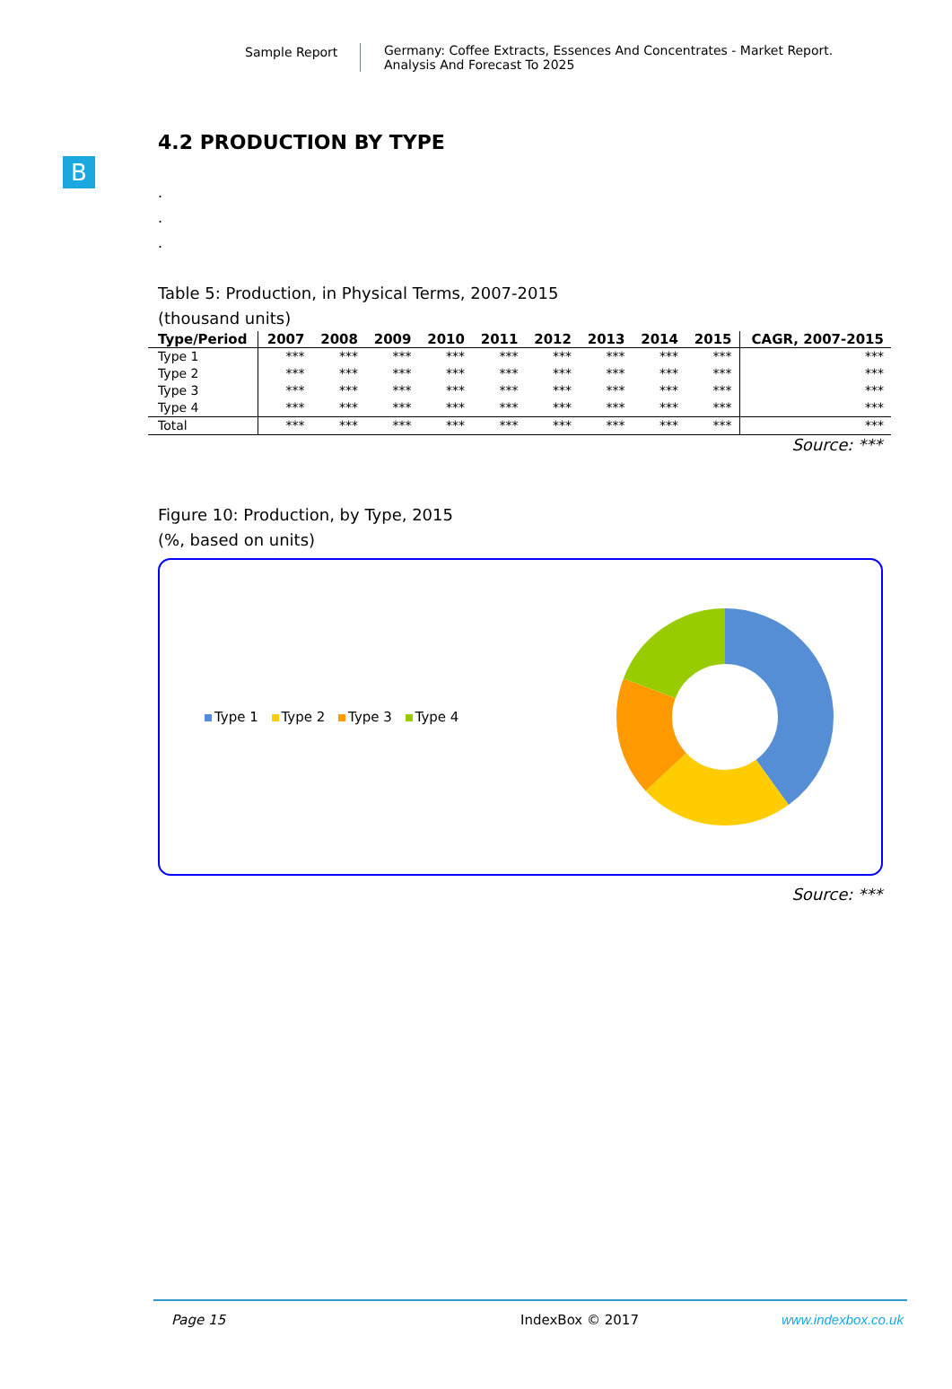Sample Report Germany: Coffee Extracts, Essences And Concentrates - Market Report.
Analysis And Forecast To 2025
B
4.2 PRODUCTION BY TYPE
.
.
.
Table 5: Production, in Physical Terms, 2007-2015
(thousand units)
| Type/Period | 2007 | 2008 | 2009 | 2010 | 2011 | 2012 | 2013 | 2014 | 2015 | CAGR, 2007-2015 |
| --- | --- | --- | --- | --- | --- | --- | --- | --- | --- | --- |
| Type 1 | *** | *** | *** | *** | *** | *** | *** | *** | *** | *** |
| Type 2 | *** | *** | *** | *** | *** | *** | *** | *** | *** | *** |
| Type 3 | *** | *** | *** | *** | *** | *** | *** | *** | *** | *** |
| Type 4 | *** | *** | *** | *** | *** | *** | *** | *** | *** | *** |
| Total | *** | *** | *** | *** | *** | *** | *** | *** | *** | *** |
Source: ***
Figure 10: Production, by Type, 2015
(%, based on units)
Type 1 Type 2 Type 3 Type 4
Source: ***
Page 15 IndexBox © 2017 www.indexbox.co.uk